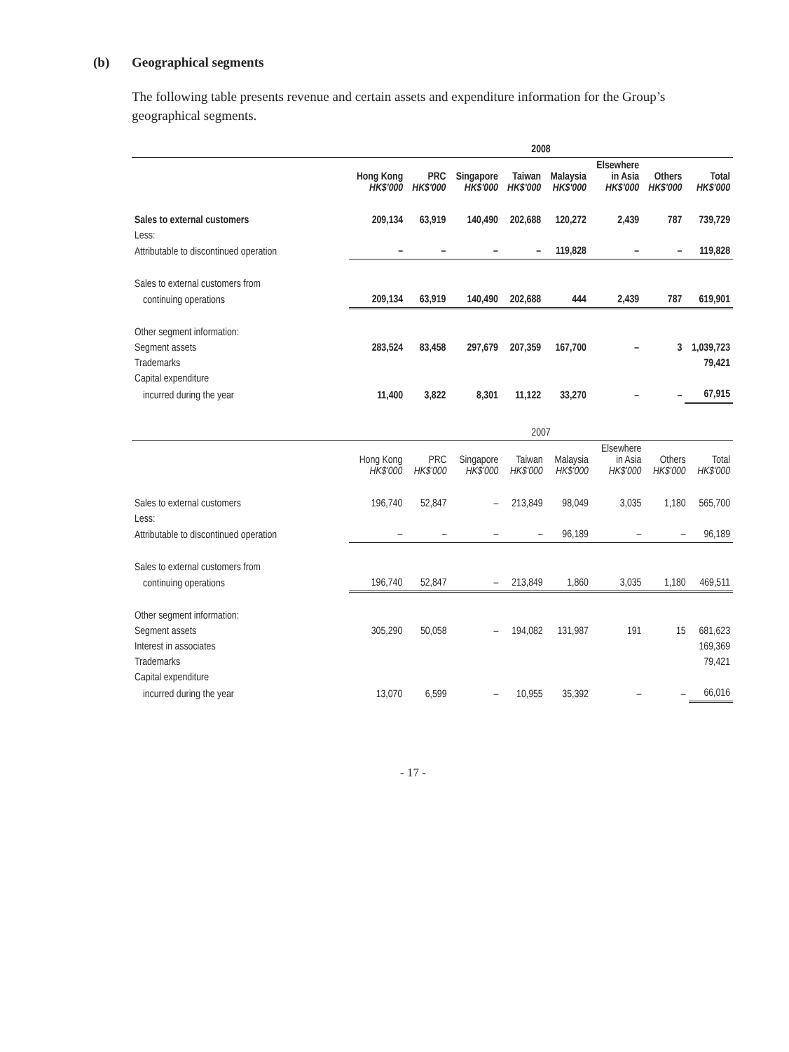(b) Geographical segments
The following table presents revenue and certain assets and expenditure information for the Group’s geographical segments.
| | 2008 | | | | | | | |
| --- | --- | --- | --- | --- | --- | --- | --- | --- |
| | Hong Kong HK$'000 | PRC HK$'000 | Singapore HK$'000 | Taiwan HK$'000 | Malaysia HK$'000 | Elsewhere in Asia HK$'000 | Others HK$'000 | Total HK$'000 |
| Sales to external customers | 209,134 | 63,919 | 140,490 | 202,688 | 120,272 | 2,439 | 787 | 739,729 |
| Less: | | | | | | | | |
| Attributable to discontinued operation | – | – | – | – | 119,828 | – | – | 119,828 |
| Sales to external customers from | | | | | | | | |
| continuing operations | 209,134 | 63,919 | 140,490 | 202,688 | 444 | 2,439 | 787 | 619,901 |
| Other segment information: | | | | | | | | |
| Segment assets | 283,524 | 83,458 | 297,679 | 207,359 | 167,700 | – | 3 | 1,039,723 |
| Trademarks | | | | | | | | 79,421 |
| Capital expenditure | | | | | | | | |
| incurred during the year | 11,400 | 3,822 | 8,301 | 11,122 | 33,270 | – | – | 67,915 |
| | 2007 | | | | | | | |
| --- | --- | --- | --- | --- | --- | --- | --- | --- |
| | Hong Kong HK$'000 | PRC HK$'000 | Singapore HK$'000 | Taiwan HK$'000 | Malaysia HK$'000 | Elsewhere in Asia HK$'000 | Others HK$'000 | Total HK$'000 |
| Sales to external customers | 196,740 | 52,847 | – | 213,849 | 98,049 | 3,035 | 1,180 | 565,700 |
| Less: | | | | | | | | |
| Attributable to discontinued operation | – | – | – | – | 96,189 | – | – | 96,189 |
| Sales to external customers from | | | | | | | | |
| continuing operations | 196,740 | 52,847 | – | 213,849 | 1,860 | 3,035 | 1,180 | 469,511 |
| Other segment information: | | | | | | | | |
| Segment assets | 305,290 | 50,058 | – | 194,082 | 131,987 | 191 | 15 | 681,623 |
| Interest in associates | | | | | | | | 169,369 |
| Trademarks | | | | | | | | 79,421 |
| Capital expenditure | | | | | | | | |
| incurred during the year | 13,070 | 6,599 | – | 10,955 | 35,392 | – | – | 66,016 |
- 17 -